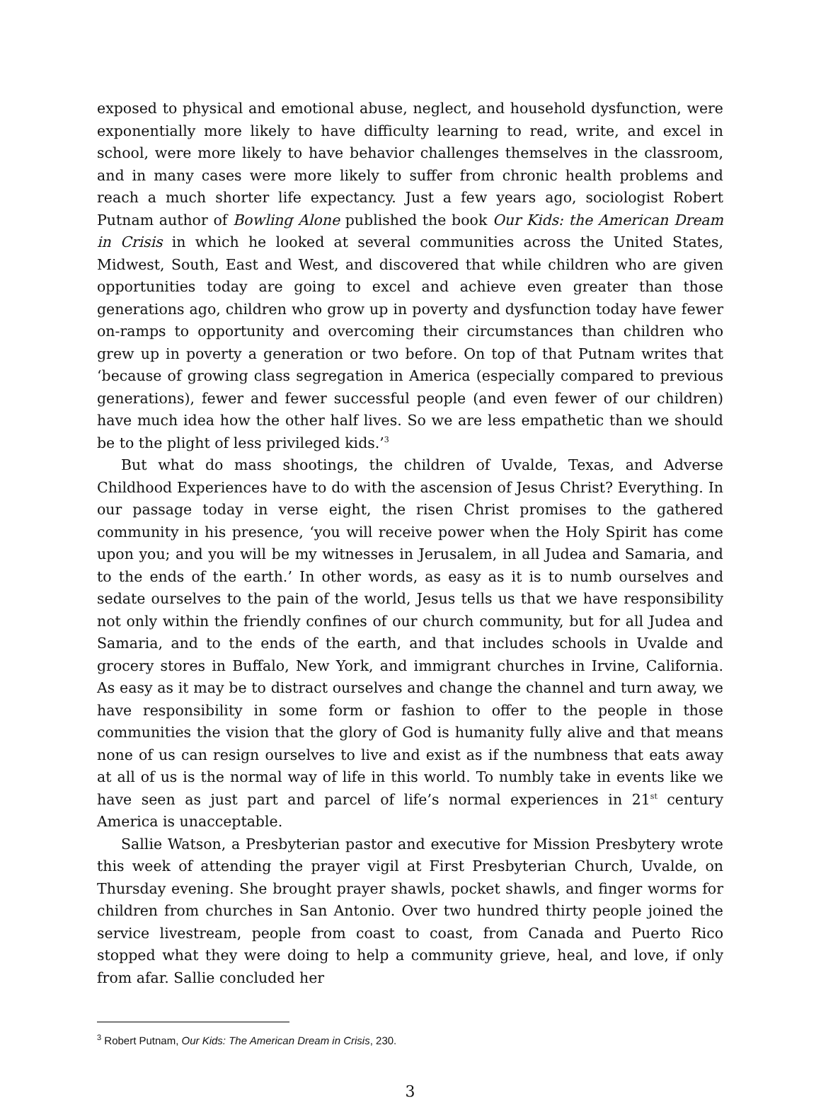exposed to physical and emotional abuse, neglect, and household dysfunction, were exponentially more likely to have difficulty learning to read, write, and excel in school, were more likely to have behavior challenges themselves in the classroom, and in many cases were more likely to suffer from chronic health problems and reach a much shorter life expectancy. Just a few years ago, sociologist Robert Putnam author of Bowling Alone published the book Our Kids: the American Dream in Crisis in which he looked at several communities across the United States, Midwest, South, East and West, and discovered that while children who are given opportunities today are going to excel and achieve even greater than those generations ago, children who grow up in poverty and dysfunction today have fewer on-ramps to opportunity and overcoming their circumstances than children who grew up in poverty a generation or two before. On top of that Putnam writes that ‘because of growing class segregation in America (especially compared to previous generations), fewer and fewer successful people (and even fewer of our children) have much idea how the other half lives. So we are less empathetic than we should be to the plight of less privileged kids.’<sup>3</sup>
But what do mass shootings, the children of Uvalde, Texas, and Adverse Childhood Experiences have to do with the ascension of Jesus Christ? Everything. In our passage today in verse eight, the risen Christ promises to the gathered community in his presence, ‘you will receive power when the Holy Spirit has come upon you; and you will be my witnesses in Jerusalem, in all Judea and Samaria, and to the ends of the earth.’ In other words, as easy as it is to numb ourselves and sedate ourselves to the pain of the world, Jesus tells us that we have responsibility not only within the friendly confines of our church community, but for all Judea and Samaria, and to the ends of the earth, and that includes schools in Uvalde and grocery stores in Buffalo, New York, and immigrant churches in Irvine, California. As easy as it may be to distract ourselves and change the channel and turn away, we have responsibility in some form or fashion to offer to the people in those communities the vision that the glory of God is humanity fully alive and that means none of us can resign ourselves to live and exist as if the numbness that eats away at all of us is the normal way of life in this world. To numbly take in events like we have seen as just part and parcel of life’s normal experiences in 21<sup>st</sup> century America is unacceptable.
Sallie Watson, a Presbyterian pastor and executive for Mission Presbytery wrote this week of attending the prayer vigil at First Presbyterian Church, Uvalde, on Thursday evening. She brought prayer shawls, pocket shawls, and finger worms for children from churches in San Antonio. Over two hundred thirty people joined the service livestream, people from coast to coast, from Canada and Puerto Rico stopped what they were doing to help a community grieve, heal, and love, if only from afar. Sallie concluded her
<sup>3</sup> Robert Putnam, Our Kids: The American Dream in Crisis, 230.
3